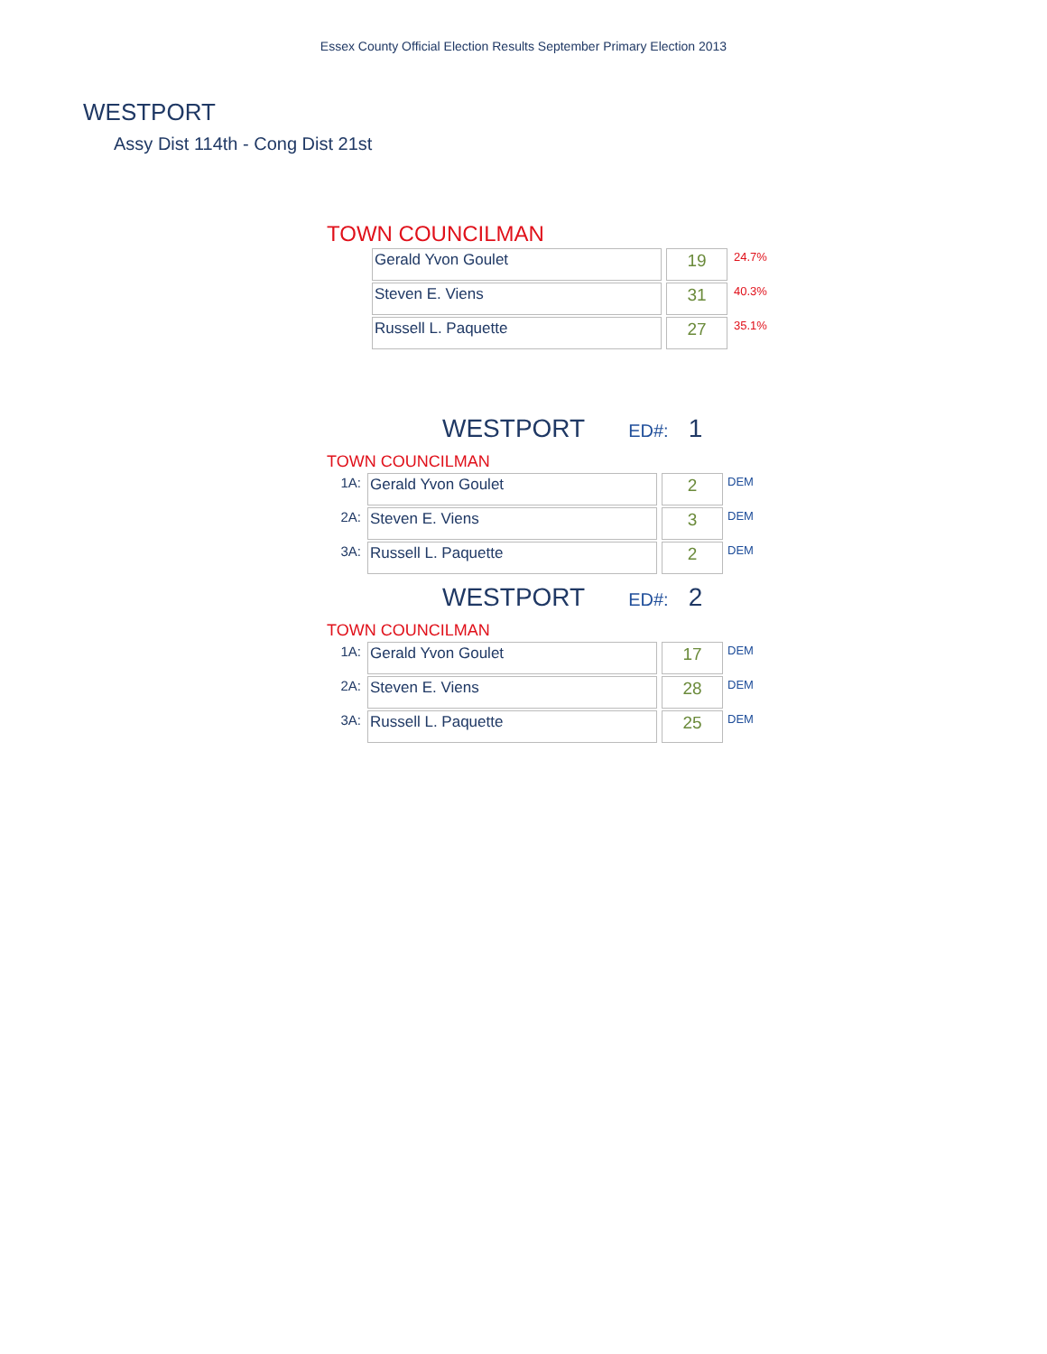Essex County Official Election Results September Primary Election 2013
WESTPORT
Assy Dist 114th - Cong Dist 21st
TOWN COUNCILMAN
| Gerald Yvon Goulet | 19 | 24.7% |
| Steven E. Viens | 31 | 40.3% |
| Russell L. Paquette | 27 | 35.1% |
WESTPORT ED#: 1
TOWN COUNCILMAN
| 1A: | Gerald Yvon Goulet | 2 | DEM |
| 2A: | Steven E. Viens | 3 | DEM |
| 3A: | Russell L. Paquette | 2 | DEM |
WESTPORT ED#: 2
TOWN COUNCILMAN
| 1A: | Gerald Yvon Goulet | 17 | DEM |
| 2A: | Steven E. Viens | 28 | DEM |
| 3A: | Russell L. Paquette | 25 | DEM |